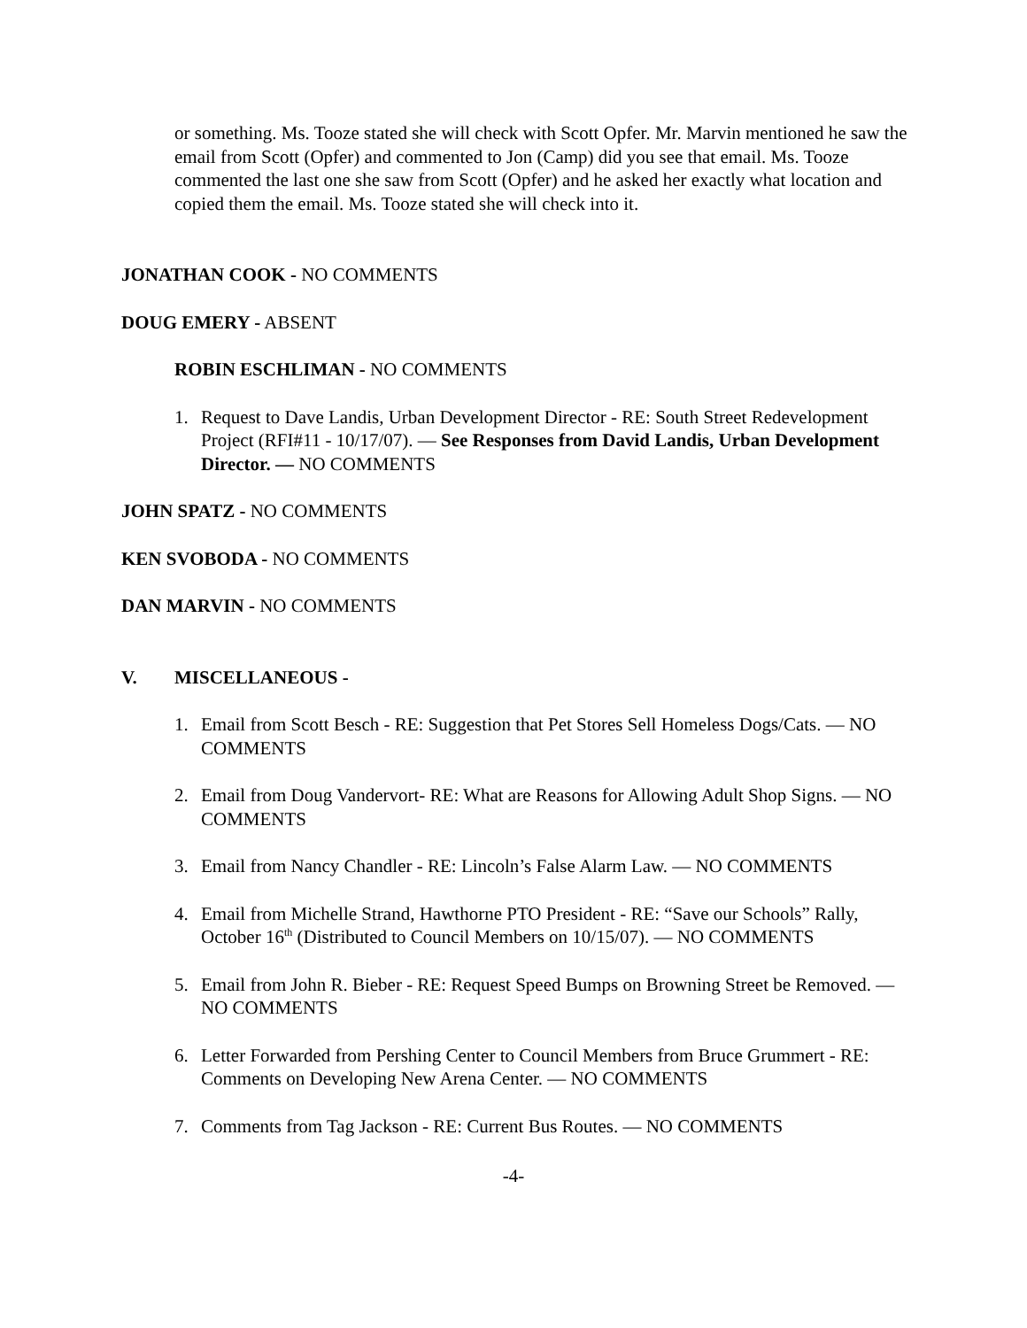or something. Ms. Tooze stated she will check with Scott Opfer. Mr. Marvin mentioned he saw the email from Scott (Opfer) and commented to Jon (Camp) did you see that email. Ms. Tooze commented the last one she saw from Scott (Opfer) and he asked her exactly what location and copied them the email. Ms. Tooze stated she will check into it.
JONATHAN COOK - NO COMMENTS
DOUG EMERY - ABSENT
ROBIN ESCHLIMAN - NO COMMENTS
1. Request to Dave Landis, Urban Development Director - RE: South Street Redevelopment Project (RFI#11 - 10/17/07). — See Responses from David Landis, Urban Development Director. — NO COMMENTS
JOHN SPATZ - NO COMMENTS
KEN SVOBODA - NO COMMENTS
DAN MARVIN - NO COMMENTS
V. MISCELLANEOUS -
1. Email from Scott Besch - RE: Suggestion that Pet Stores Sell Homeless Dogs/Cats. — NO COMMENTS
2. Email from Doug Vandervort- RE: What are Reasons for Allowing Adult Shop Signs. — NO COMMENTS
3. Email from Nancy Chandler - RE: Lincoln’s False Alarm Law. — NO COMMENTS
4. Email from Michelle Strand, Hawthorne PTO President - RE: “Save our Schools” Rally, October 16<sup>th</sup> (Distributed to Council Members on 10/15/07). — NO COMMENTS
5. Email from John R. Bieber - RE: Request Speed Bumps on Browning Street be Removed. — NO COMMENTS
6. Letter Forwarded from Pershing Center to Council Members from Bruce Grummert - RE: Comments on Developing New Arena Center. — NO COMMENTS
7. Comments from Tag Jackson - RE: Current Bus Routes. — NO COMMENTS
-4-